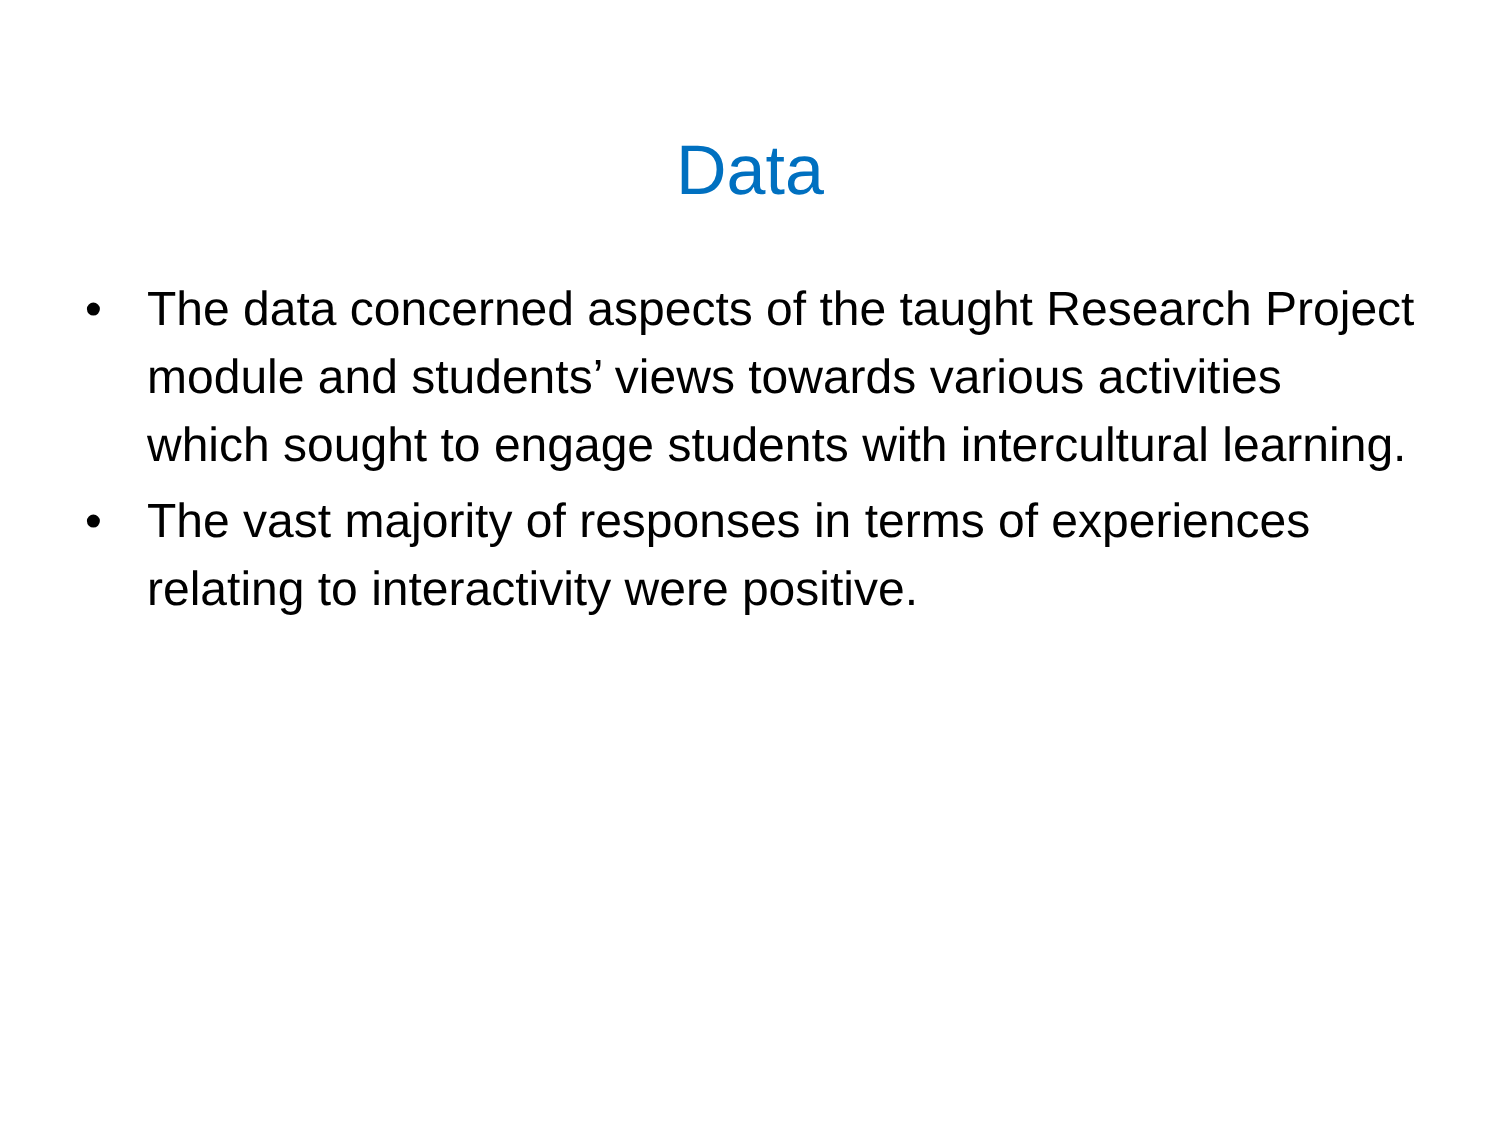Data
• The data concerned aspects of the taught Research Project module and students’ views towards various activities which sought to engage students with intercultural learning.
• The vast majority of responses in terms of experiences relating to interactivity were positive.